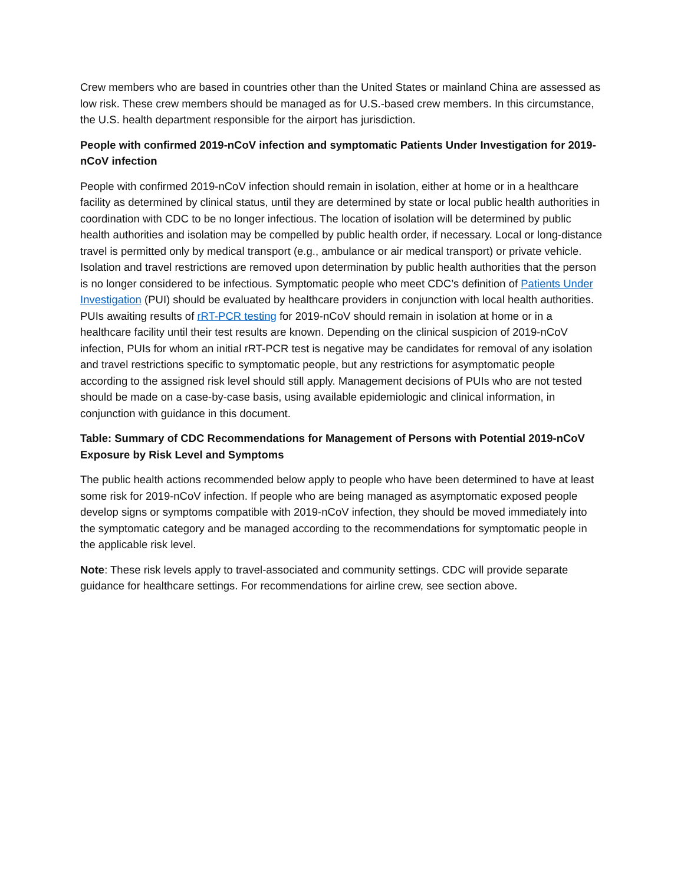Crew members who are based in countries other than the United States or mainland China are assessed as low risk. These crew members should be managed as for U.S.-based crew members. In this circumstance, the U.S. health department responsible for the airport has jurisdiction.
People with confirmed 2019-nCoV infection and symptomatic Patients Under Investigation for 2019-nCoV infection
People with confirmed 2019-nCoV infection should remain in isolation, either at home or in a healthcare facility as determined by clinical status, until they are determined by state or local public health authorities in coordination with CDC to be no longer infectious. The location of isolation will be determined by public health authorities and isolation may be compelled by public health order, if necessary. Local or long-distance travel is permitted only by medical transport (e.g., ambulance or air medical transport) or private vehicle. Isolation and travel restrictions are removed upon determination by public health authorities that the person is no longer considered to be infectious. Symptomatic people who meet CDC’s definition of Patients Under Investigation (PUI) should be evaluated by healthcare providers in conjunction with local health authorities. PUIs awaiting results of rRT-PCR testing for 2019-nCoV should remain in isolation at home or in a healthcare facility until their test results are known. Depending on the clinical suspicion of 2019-nCoV infection, PUIs for whom an initial rRT-PCR test is negative may be candidates for removal of any isolation and travel restrictions specific to symptomatic people, but any restrictions for asymptomatic people according to the assigned risk level should still apply. Management decisions of PUIs who are not tested should be made on a case-by-case basis, using available epidemiologic and clinical information, in conjunction with guidance in this document.
Table: Summary of CDC Recommendations for Management of Persons with Potential 2019-nCoV Exposure by Risk Level and Symptoms
The public health actions recommended below apply to people who have been determined to have at least some risk for 2019-nCoV infection. If people who are being managed as asymptomatic exposed people develop signs or symptoms compatible with 2019-nCoV infection, they should be moved immediately into the symptomatic category and be managed according to the recommendations for symptomatic people in the applicable risk level.
Note: These risk levels apply to travel-associated and community settings. CDC will provide separate guidance for healthcare settings. For recommendations for airline crew, see section above.